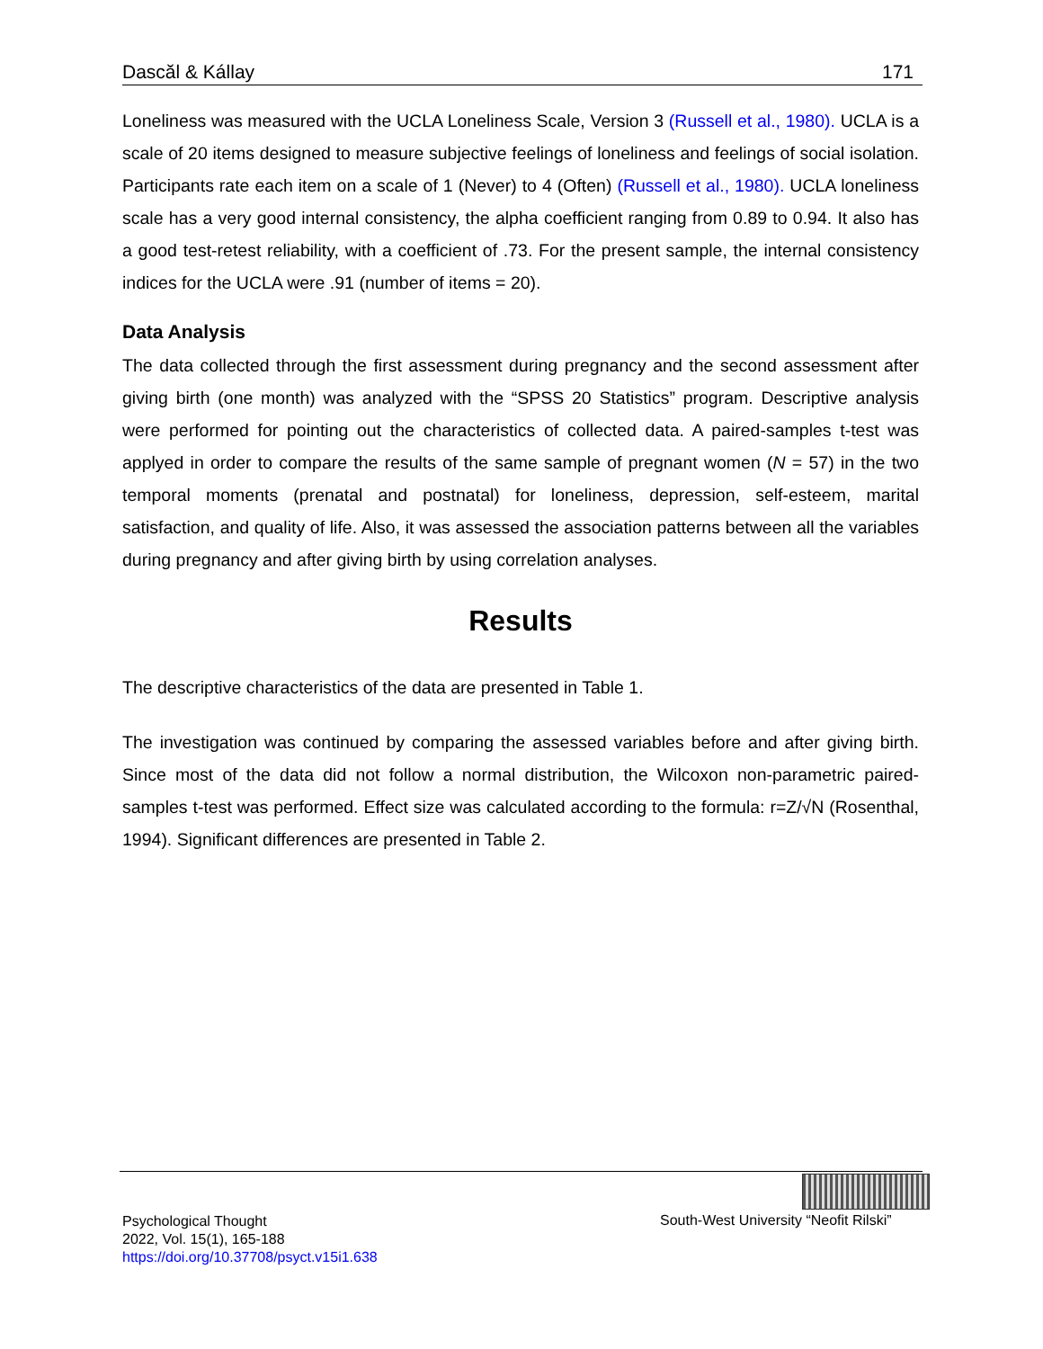Dascăl & Kállay 171
Loneliness was measured with the UCLA Loneliness Scale, Version 3 (Russell et al., 1980). UCLA is a scale of 20 items designed to measure subjective feelings of loneliness and feelings of social isolation. Participants rate each item on a scale of 1 (Never) to 4 (Often) (Russell et al., 1980). UCLA loneliness scale has a very good internal consistency, the alpha coefficient ranging from 0.89 to 0.94. It also has a good test-retest reliability, with a coefficient of .73. For the present sample, the internal consistency indices for the UCLA were .91 (number of items = 20).
Data Analysis
The data collected through the first assessment during pregnancy and the second assessment after giving birth (one month) was analyzed with the “SPSS 20 Statistics” program. Descriptive analysis were performed for pointing out the characteristics of collected data. A paired-samples t-test was applyed in order to compare the results of the same sample of pregnant women (N = 57) in the two temporal moments (prenatal and postnatal) for loneliness, depression, self-esteem, marital satisfaction, and quality of life. Also, it was assessed the association patterns between all the variables during pregnancy and after giving birth by using correlation analyses.
Results
The descriptive characteristics of the data are presented in Table 1.
The investigation was continued by comparing the assessed variables before and after giving birth. Since most of the data did not follow a normal distribution, the Wilcoxon non-parametric paired-samples t-test was performed. Effect size was calculated according to the formula: r=Z/√N (Rosenthal, 1994). Significant differences are presented in Table 2.
Psychological Thought
2022, Vol. 15(1), 165-188
https://doi.org/10.37708/psyct.v15i1.638
South-West University “Neofit Rilski”